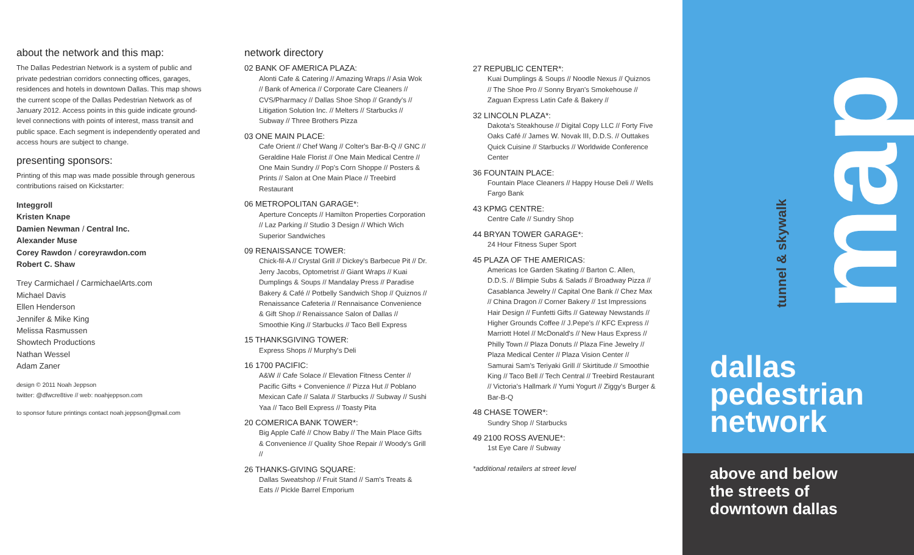about the network and this map:
The Dallas Pedestrian Network is a system of public and private pedestrian corridors connecting offices, garages, residences and hotels in downtown Dallas. This map shows the current scope of the Dallas Pedestrian Network as of January 2012. Access points in this guide indicate ground-level connections with points of interest, mass transit and public space. Each segment is independently operated and access hours are subject to change.
presenting sponsors:
Printing of this map was made possible through generous contributions raised on Kickstarter:
Integgroll
Kristen Knape
Damien Newman / Central Inc.
Alexander Muse
Corey Rawdon / coreyrawdon.com
Robert C. Shaw
Trey Carmichael / CarmichaelArts.com
Michael Davis
Ellen Henderson
Jennifer & Mike King
Melissa Rasmussen
Showtech Productions
Nathan Wessel
Adam Zaner
design © 2011 Noah Jeppson
twitter: @dfwcre8tive // web: noahjeppson.com
to sponsor future printings contact noah.jeppson@gmail.com
network directory
02 BANK OF AMERICA PLAZA:
Alonti Cafe & Catering // Amazing Wraps // Asia Wok // Bank of America // Corporate Care Cleaners // CVS/Pharmacy // Dallas Shoe Shop // Grandy's // Litigation Solution Inc. // Melters // Starbucks // Subway // Three Brothers Pizza
03 ONE MAIN PLACE:
Cafe Orient // Chef Wang // Colter's Bar-B-Q // GNC // Geraldine Hale Florist // One Main Medical Centre // One Main Sundry // Pop's Corn Shoppe // Posters & Prints // Salon at One Main Place // Treebird Restaurant
06 METROPOLITAN GARAGE*:
Aperture Concepts // Hamilton Properties Corporation // Laz Parking // Studio 3 Design // Which Wich Superior Sandwiches
09 RENAISSANCE TOWER:
Chick-fil-A // Crystal Grill // Dickey's Barbecue Pit // Dr. Jerry Jacobs, Optometrist // Giant Wraps // Kuai Dumplings & Soups // Mandalay Press // Paradise Bakery & Café // Potbelly Sandwich Shop // Quiznos // Renaissance Cafeteria // Rennaisance Convenience & Gift Shop // Renaissance Salon of Dallas // Smoothie King // Starbucks // Taco Bell Express
15 THANKSGIVING TOWER:
Express Shops // Murphy's Deli
16 1700 PACIFIC:
A&W // Cafe Solace // Elevation Fitness Center // Pacific Gifts + Convenience // Pizza Hut // Poblano Mexican Cafe // Salata // Starbucks // Subway // Sushi Yaa // Taco Bell Express // Toasty Pita
20 COMERICA BANK TOWER*:
Big Apple Café // Chow Baby // The Main Place Gifts & Convenience // Quality Shoe Repair // Woody's Grill //
26 THANKS-GIVING SQUARE:
Dallas Sweatshop // Fruit Stand // Sam's Treats & Eats // Pickle Barrel Emporium
27 REPUBLIC CENTER*:
Kuai Dumplings & Soups // Noodle Nexus // Quiznos // The Shoe Pro // Sonny Bryan's Smokehouse // Zaguan Express Latin Cafe & Bakery //
32 LINCOLN PLAZA*:
Dakota's Steakhouse // Digital Copy LLC // Forty Five Oaks Café // James W. Novak III, D.D.S. // Outtakes Quick Cuisine // Starbucks // Worldwide Conference Center
36 FOUNTAIN PLACE:
Fountain Place Cleaners // Happy House Deli // Wells Fargo Bank
43 KPMG CENTRE:
Centre Cafe // Sundry Shop
44 BRYAN TOWER GARAGE*:
24 Hour Fitness Super Sport
45 PLAZA OF THE AMERICAS:
Americas Ice Garden Skating // Barton C. Allen, D.D.S. // Blimpie Subs & Salads // Broadway Pizza // Casablanca Jewelry // Capital One Bank // Chez Max // China Dragon // Corner Bakery // 1st Impressions Hair Design // Funfetti Gifts // Gateway Newstands // Higher Grounds Coffee // J.Pepe's // KFC Express // Marriott Hotel // McDonald's // New Haus Express // Philly Town // Plaza Donuts // Plaza Fine Jewelry // Plaza Medical Center // Plaza Vision Center // Samurai Sam's Teriyaki Grill // Skirtitude // Smoothie King // Taco Bell // Tech Central // Treebird Restaurant // Victoria's Hallmark // Yumi Yogurt // Ziggy's Burger & Bar-B-Q
48 CHASE TOWER*:
Sundry Shop // Starbucks
49 2100 ROSS AVENUE*:
1st Eye Care // Subway
*additional retailers at street level
map
tunnel & skywalk
dallas
pedestrian
network
above and below
the streets of
downtown dallas